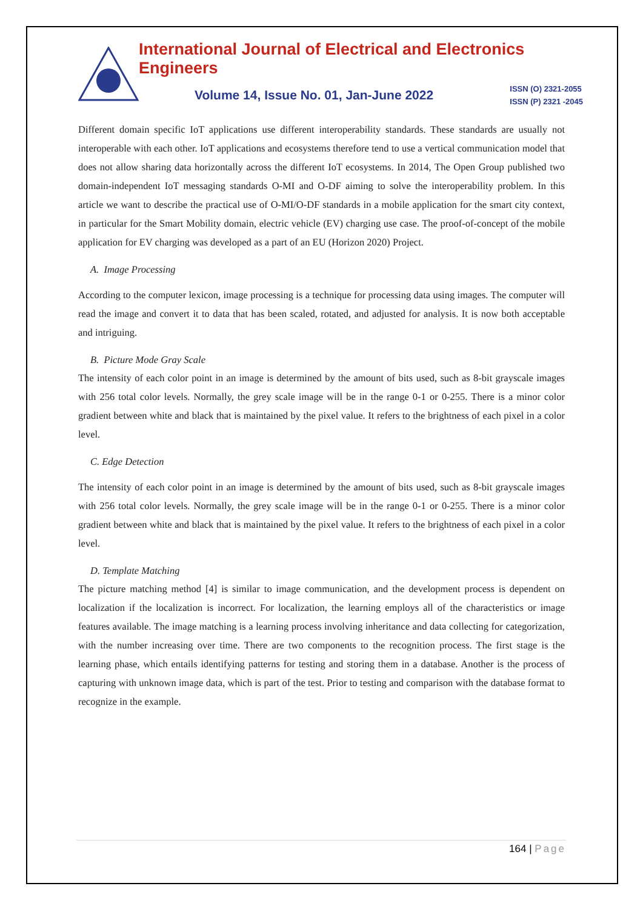International Journal of Electrical and Electronics Engineers
Volume 14, Issue No. 01, Jan-June 2022 ISSN (O) 2321-2055
ISSN (P) 2321 -2045
Different domain specific IoT applications use different interoperability standards. These standards are usually not interoperable with each other. IoT applications and ecosystems therefore tend to use a vertical communication model that does not allow sharing data horizontally across the different IoT ecosystems. In 2014, The Open Group published two domain-independent IoT messaging standards O-MI and O-DF aiming to solve the interoperability problem. In this article we want to describe the practical use of O-MI/O-DF standards in a mobile application for the smart city context, in particular for the Smart Mobility domain, electric vehicle (EV) charging use case. The proof-of-concept of the mobile application for EV charging was developed as a part of an EU (Horizon 2020) Project.
A. Image Processing
According to the computer lexicon, image processing is a technique for processing data using images. The computer will read the image and convert it to data that has been scaled, rotated, and adjusted for analysis. It is now both acceptable and intriguing.
B. Picture Mode Gray Scale
The intensity of each color point in an image is determined by the amount of bits used, such as 8-bit grayscale images with 256 total color levels. Normally, the grey scale image will be in the range 0-1 or 0-255. There is a minor color gradient between white and black that is maintained by the pixel value. It refers to the brightness of each pixel in a color level.
C. Edge Detection
The intensity of each color point in an image is determined by the amount of bits used, such as 8-bit grayscale images with 256 total color levels. Normally, the grey scale image will be in the range 0-1 or 0-255. There is a minor color gradient between white and black that is maintained by the pixel value. It refers to the brightness of each pixel in a color level.
D. Template Matching
The picture matching method [4] is similar to image communication, and the development process is dependent on localization if the localization is incorrect. For localization, the learning employs all of the characteristics or image features available. The image matching is a learning process involving inheritance and data collecting for categorization, with the number increasing over time. There are two components to the recognition process. The first stage is the learning phase, which entails identifying patterns for testing and storing them in a database. Another is the process of capturing with unknown image data, which is part of the test. Prior to testing and comparison with the database format to recognize in the example.
164 | Page